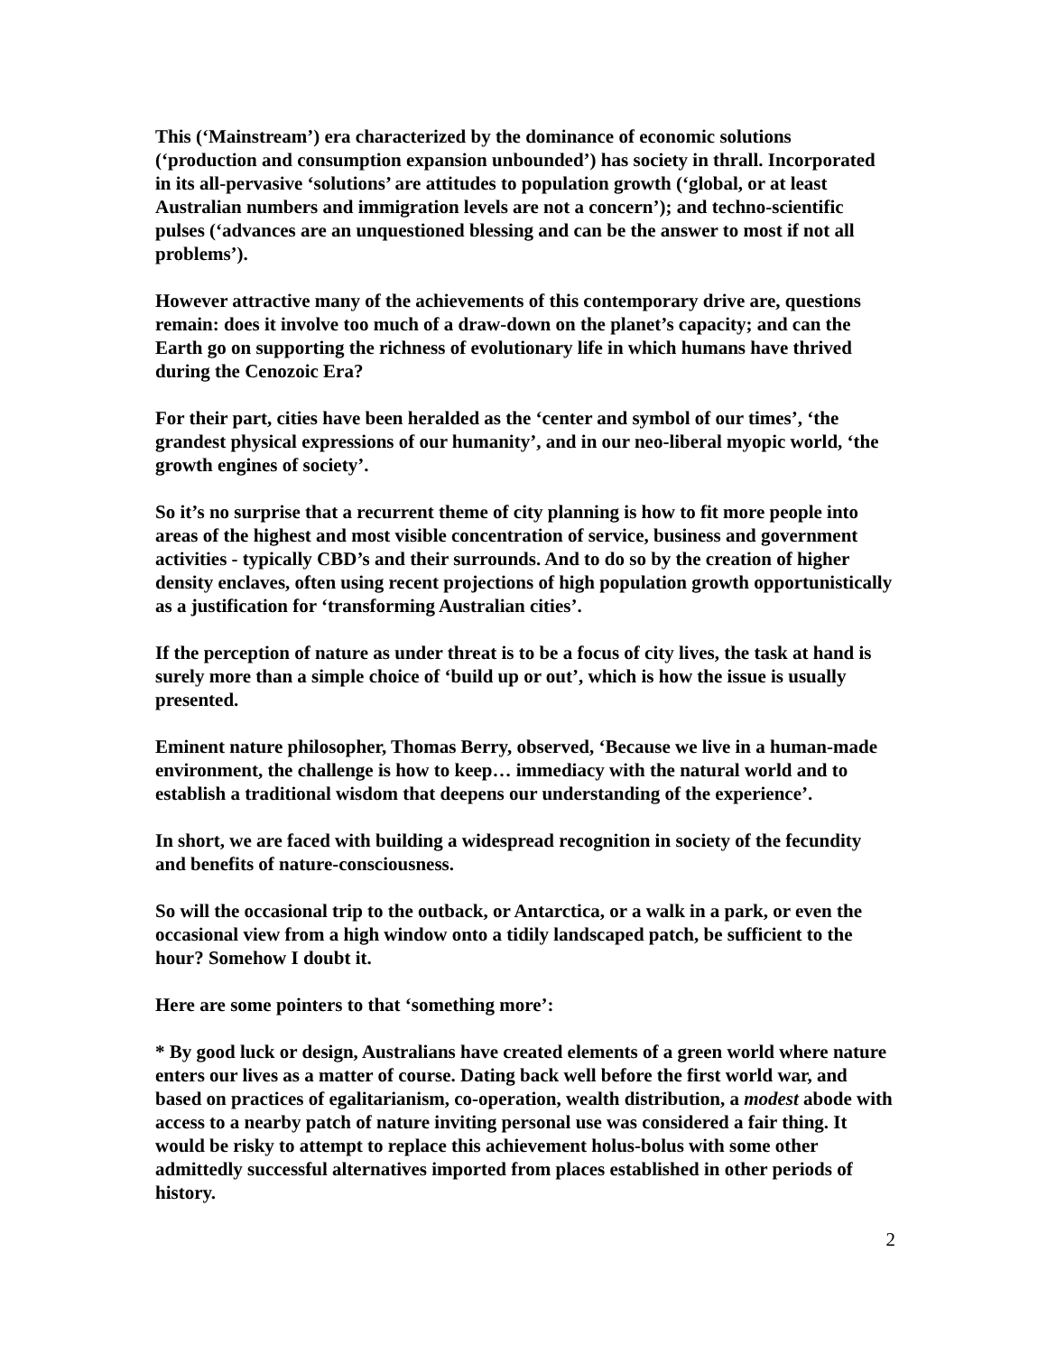This (‘Mainstream’) era characterized by the dominance of economic solutions (‘production and consumption expansion unbounded’) has society in thrall. Incorporated in its all-pervasive ‘solutions’ are attitudes to population growth (‘global, or at least Australian numbers and immigration levels are not a concern’); and techno-scientific pulses (‘advances are an unquestioned blessing and can be the answer to most if not all problems’).
However attractive many of the achievements of this contemporary drive are, questions remain: does it involve too much of a draw-down on the planet’s capacity; and can the Earth go on supporting the richness of evolutionary life in which humans have thrived during the Cenozoic Era?
For their part, cities have been heralded as the ‘center and symbol of our times’, ‘the grandest physical expressions of our humanity’, and in our neo-liberal myopic world, ‘the growth engines of society’.
So it’s no surprise that a recurrent theme of city planning is how to fit more people into areas of the highest and most visible concentration of service, business and government activities - typically CBD’s and their surrounds. And to do so by the creation of higher density enclaves, often using recent projections of high population growth opportunistically as a justification for ‘transforming Australian cities’.
If the perception of nature as under threat is to be a focus of city lives, the task at hand is surely more than a simple choice of ‘build up or out’, which is how the issue is usually presented.
Eminent nature philosopher, Thomas Berry, observed, ‘Because we live in a human-made environment, the challenge is how to keep… immediacy with the natural world and to establish a traditional wisdom that deepens our understanding of the experience’.
In short, we are faced with building a widespread recognition in society of the fecundity and benefits of nature-consciousness.
So will the occasional trip to the outback, or Antarctica, or a walk in a park, or even the occasional view from a high window onto a tidily landscaped patch, be sufficient to the hour? Somehow I doubt it.
Here are some pointers to that ‘something more’:
* By good luck or design, Australians have created elements of a green world where nature enters our lives as a matter of course. Dating back well before the first world war, and based on practices of egalitarianism, co-operation, wealth distribution, a modest abode with access to a nearby patch of nature inviting personal use was considered a fair thing. It would be risky to attempt to replace this achievement holus-bolus with some other admittedly successful alternatives imported from places established in other periods of history.
2